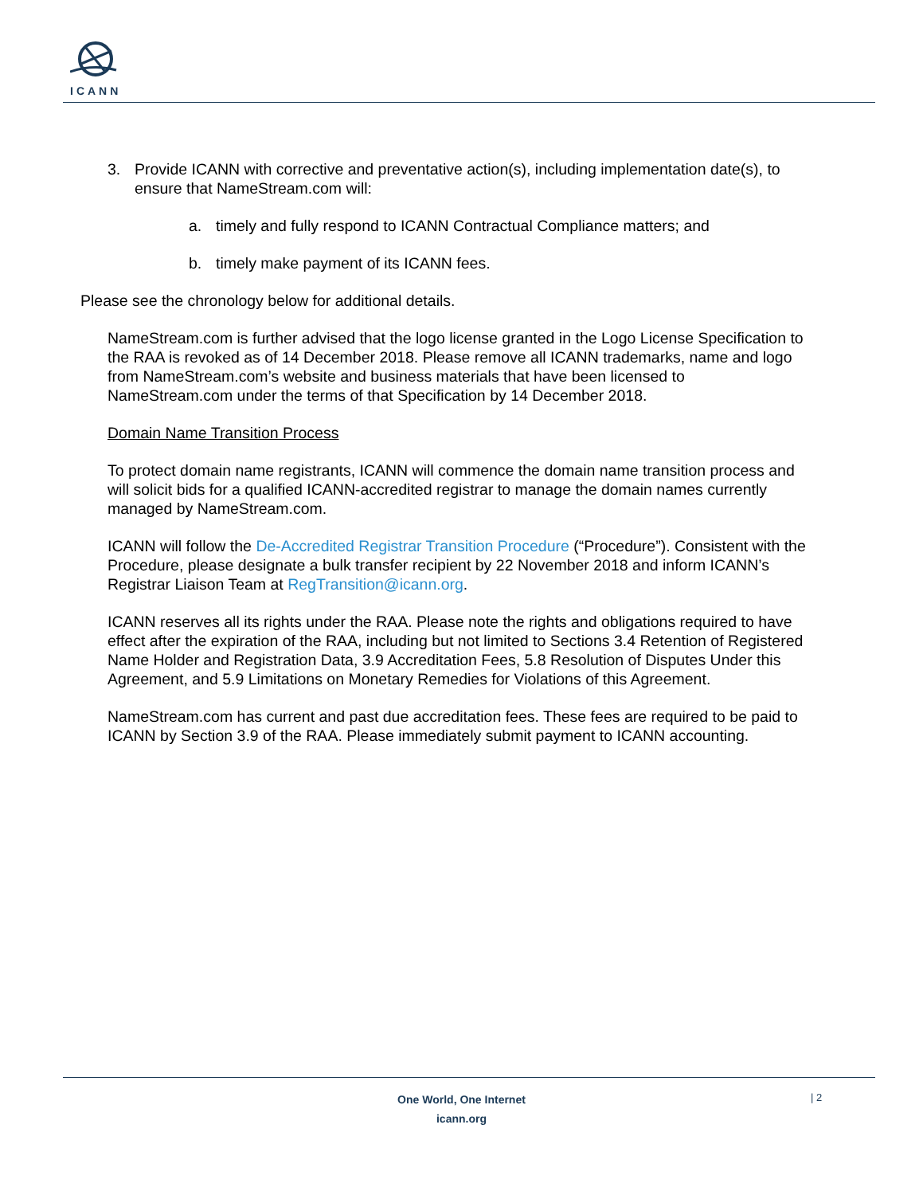ICANN
3. Provide ICANN with corrective and preventative action(s), including implementation date(s), to ensure that NameStream.com will:
a. timely and fully respond to ICANN Contractual Compliance matters; and
b. timely make payment of its ICANN fees.
Please see the chronology below for additional details.
NameStream.com is further advised that the logo license granted in the Logo License Specification to the RAA is revoked as of 14 December 2018. Please remove all ICANN trademarks, name and logo from NameStream.com’s website and business materials that have been licensed to NameStream.com under the terms of that Specification by 14 December 2018.
Domain Name Transition Process
To protect domain name registrants, ICANN will commence the domain name transition process and will solicit bids for a qualified ICANN-accredited registrar to manage the domain names currently managed by NameStream.com.
ICANN will follow the De-Accredited Registrar Transition Procedure (“Procedure”). Consistent with the Procedure, please designate a bulk transfer recipient by 22 November 2018 and inform ICANN’s Registrar Liaison Team at RegTransition@icann.org.
ICANN reserves all its rights under the RAA. Please note the rights and obligations required to have effect after the expiration of the RAA, including but not limited to Sections 3.4 Retention of Registered Name Holder and Registration Data, 3.9 Accreditation Fees, 5.8 Resolution of Disputes Under this Agreement, and 5.9 Limitations on Monetary Remedies for Violations of this Agreement.
NameStream.com has current and past due accreditation fees. These fees are required to be paid to ICANN by Section 3.9 of the RAA. Please immediately submit payment to ICANN accounting.
One World, One Internet
icann.org
| 2